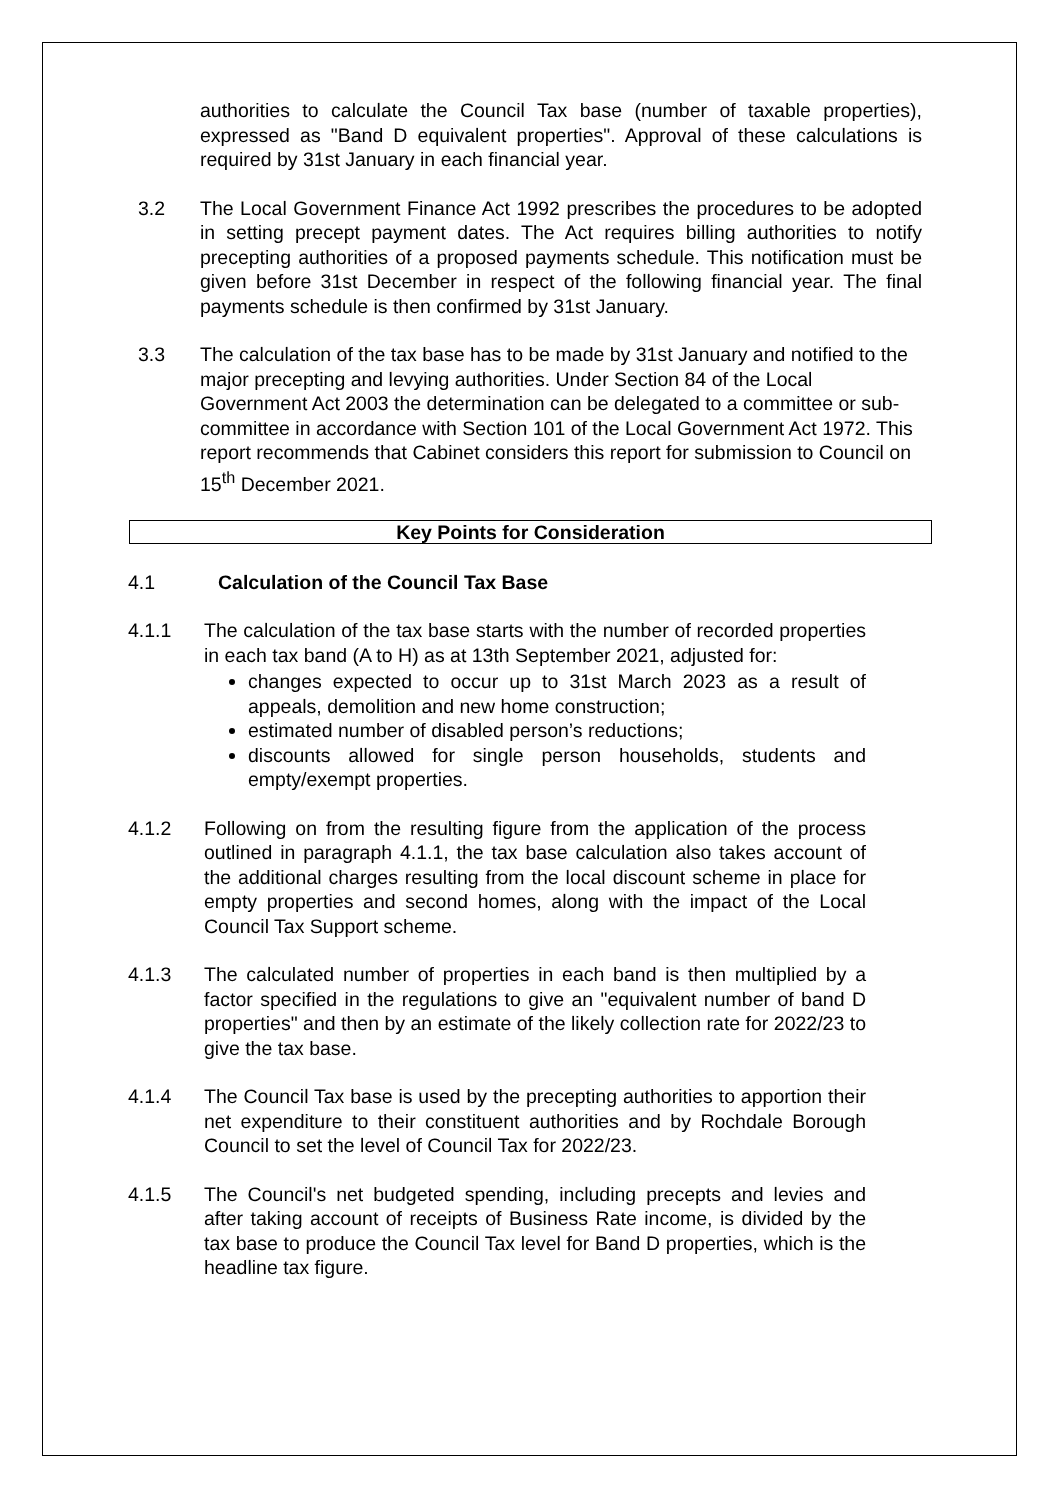authorities to calculate the Council Tax base (number of taxable properties), expressed as "Band D equivalent properties". Approval of these calculations is required by 31st January in each financial year.
3.2 The Local Government Finance Act 1992 prescribes the procedures to be adopted in setting precept payment dates. The Act requires billing authorities to notify precepting authorities of a proposed payments schedule. This notification must be given before 31st December in respect of the following financial year. The final payments schedule is then confirmed by 31st January.
3.3 The calculation of the tax base has to be made by 31st January and notified to the major precepting and levying authorities. Under Section 84 of the Local Government Act 2003 the determination can be delegated to a committee or sub-committee in accordance with Section 101 of the Local Government Act 1972. This report recommends that Cabinet considers this report for submission to Council on 15<sup>th</sup> December 2021.
Key Points for Consideration
4.1 Calculation of the Council Tax Base
4.1.1 The calculation of the tax base starts with the number of recorded properties in each tax band (A to H) as at 13th September 2021, adjusted for:
changes expected to occur up to 31st March 2023 as a result of appeals, demolition and new home construction;
estimated number of disabled person’s reductions;
discounts allowed for single person households, students and empty/exempt properties.
4.1.2 Following on from the resulting figure from the application of the process outlined in paragraph 4.1.1, the tax base calculation also takes account of the additional charges resulting from the local discount scheme in place for empty properties and second homes, along with the impact of the Local Council Tax Support scheme.
4.1.3 The calculated number of properties in each band is then multiplied by a factor specified in the regulations to give an "equivalent number of band D properties" and then by an estimate of the likely collection rate for 2022/23 to give the tax base.
4.1.4 The Council Tax base is used by the precepting authorities to apportion their net expenditure to their constituent authorities and by Rochdale Borough Council to set the level of Council Tax for 2022/23.
4.1.5 The Council's net budgeted spending, including precepts and levies and after taking account of receipts of Business Rate income, is divided by the tax base to produce the Council Tax level for Band D properties, which is the headline tax figure.